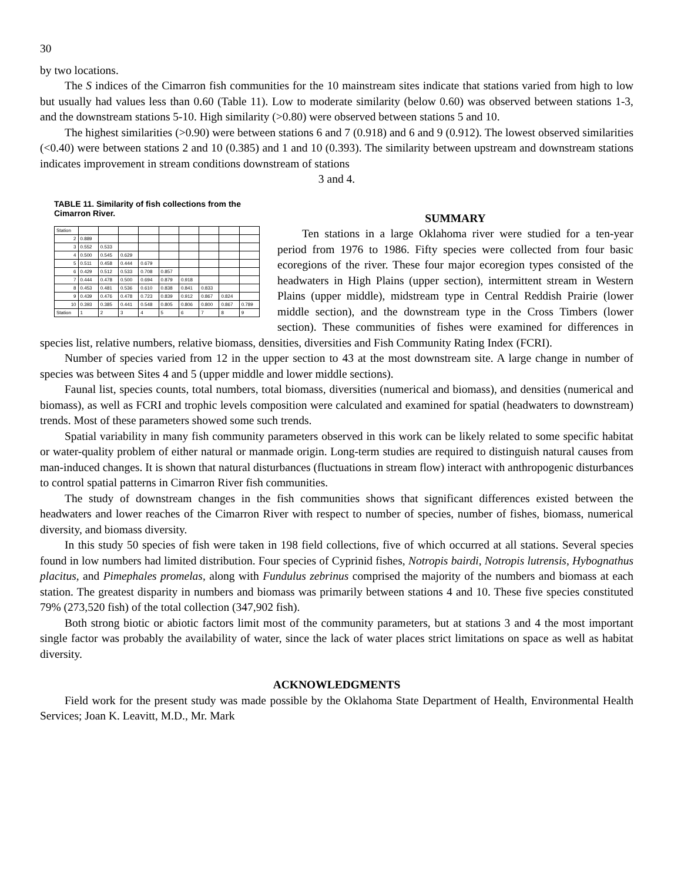30
by two locations.
The S indices of the Cimarron fish communities for the 10 mainstream sites indicate that stations varied from high to low but usually had values less than 0.60 (Table 11). Low to moderate similarity (below 0.60) was observed between stations 1-3, and the downstream stations 5-10. High similarity (>0.80) were observed between stations 5 and 10.
The highest similarities (>0.90) were between stations 6 and 7 (0.918) and 6 and 9 (0.912). The lowest observed similarities (<0.40) were between stations 2 and 10 (0.385) and 1 and 10 (0.393). The similarity between upstream and downstream stations indicates improvement in stream conditions downstream of stations
3 and 4.
TABLE 11. Similarity of fish collections from the Cimarron River.
| Station | | | | | | | | | |
| 2 | 0.889 | | | | | | | | |
| 3 | 0.552 | 0.533 | | | | | | | |
| 4 | 0.500 | 0.545 | 0.629 | | | | | | |
| 5 | 0.511 | 0.458 | 0.444 | 0.679 | | | | | |
| 6 | 0.429 | 0.512 | 0.533 | 0.708 | 0.857 | | | | |
| 7 | 0.444 | 0.478 | 0.500 | 0.694 | 0.879 | 0.918 | | | |
| 8 | 0.453 | 0.481 | 0.536 | 0.610 | 0.838 | 0.841 | 0.833 | | |
| 9 | 0.439 | 0.476 | 0.478 | 0.723 | 0.839 | 0.912 | 0.867 | 0.824 | |
| 10 | 0.393 | 0.385 | 0.441 | 0.548 | 0.805 | 0.806 | 0.800 | 0.867 | 0.789 |
| Station | 1 | 2 | 3 | 4 | 5 | 6 | 7 | 8 | 9 |
SUMMARY
Ten stations in a large Oklahoma river were studied for a ten-year period from 1976 to 1986. Fifty species were collected from four basic ecoregions of the river. These four major ecoregion types consisted of the headwaters in High Plains (upper section), intermittent stream in Western Plains (upper middle), midstream type in Central Reddish Prairie (lower middle section), and the downstream type in the Cross Timbers (lower section). These communities of fishes were examined for differences in species list, relative numbers, relative biomass, densities, diversities and Fish Community Rating Index (FCRI).
Number of species varied from 12 in the upper section to 43 at the most downstream site. A large change in number of species was between Sites 4 and 5 (upper middle and lower middle sections).
Faunal list, species counts, total numbers, total biomass, diversities (numerical and biomass), and densities (numerical and biomass), as well as FCRI and trophic levels composition were calculated and examined for spatial (headwaters to downstream) trends. Most of these parameters showed some such trends.
Spatial variability in many fish community parameters observed in this work can be likely related to some specific habitat or water-quality problem of either natural or manmade origin. Long-term studies are required to distinguish natural causes from man-induced changes. It is shown that natural disturbances (fluctuations in stream flow) interact with anthropogenic disturbances to control spatial patterns in Cimarron River fish communities.
The study of downstream changes in the fish communities shows that significant differences existed between the headwaters and lower reaches of the Cimarron River with respect to number of species, number of fishes, biomass, numerical diversity, and biomass diversity.
In this study 50 species of fish were taken in 198 field collections, five of which occurred at all stations. Several species found in low numbers had limited distribution. Four species of Cyprinid fishes, Notropis bairdi, Notropis lutrensis, Hybognathus placitus, and Pimephales promelas, along with Fundulus zebrinus comprised the majority of the numbers and biomass at each station. The greatest disparity in numbers and biomass was primarily between stations 4 and 10. These five species constituted 79% (273,520 fish) of the total collection (347,902 fish).
Both strong biotic or abiotic factors limit most of the community parameters, but at stations 3 and 4 the most important single factor was probably the availability of water, since the lack of water places strict limitations on space as well as habitat diversity.
ACKNOWLEDGMENTS
Field work for the present study was made possible by the Oklahoma State Department of Health, Environmental Health Services; Joan K. Leavitt, M.D., Mr. Mark